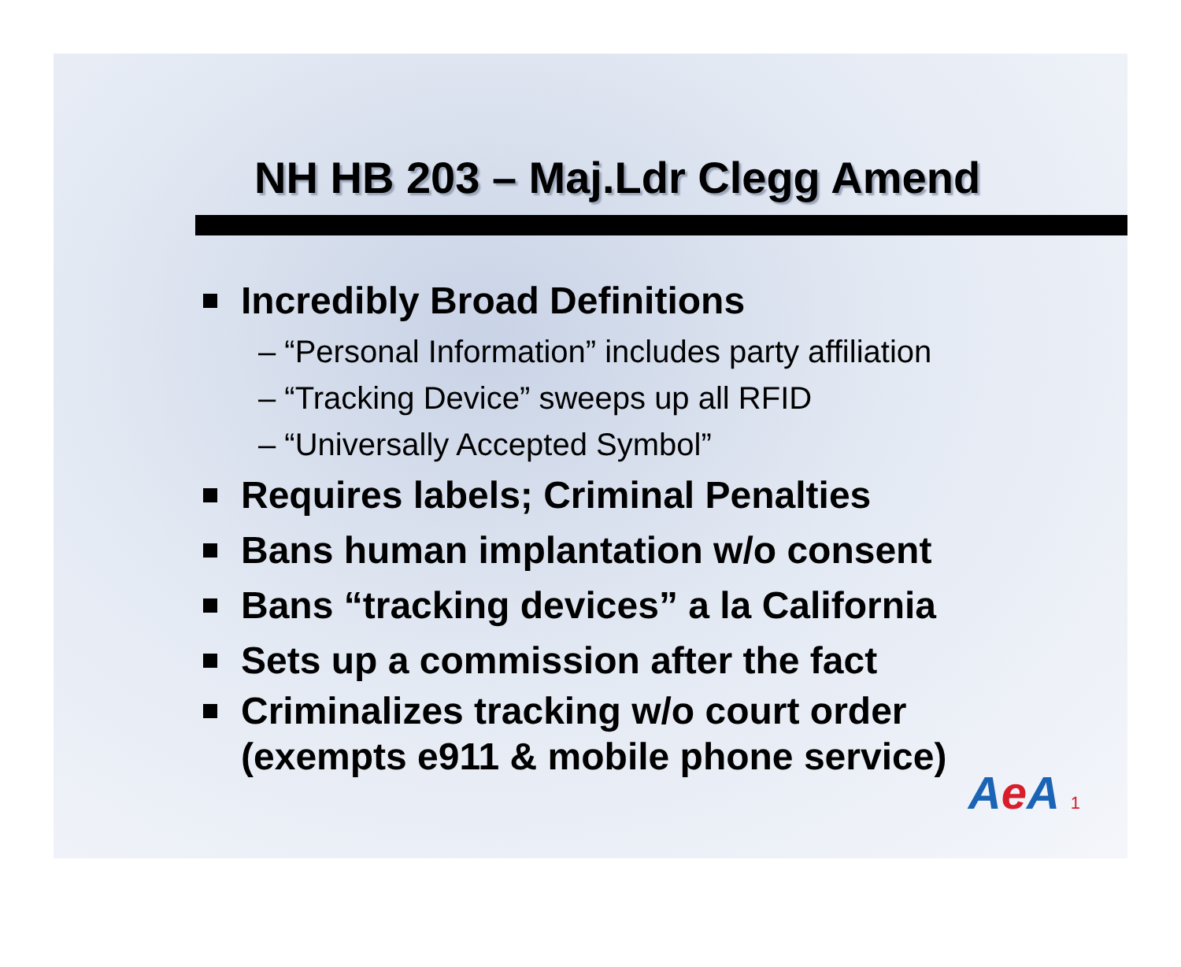NH HB 203 – Maj.Ldr Clegg Amend
Incredibly Broad Definitions
– “Personal Information” includes party affiliation
– “Tracking Device” sweeps up all RFID
– “Universally Accepted Symbol”
Requires labels; Criminal Penalties
Bans human implantation w/o consent
Bans “tracking devices” a la California
Sets up a commission after the fact
Criminalizes tracking w/o court order
(exempts e911 & mobile phone service)
Ae A 1